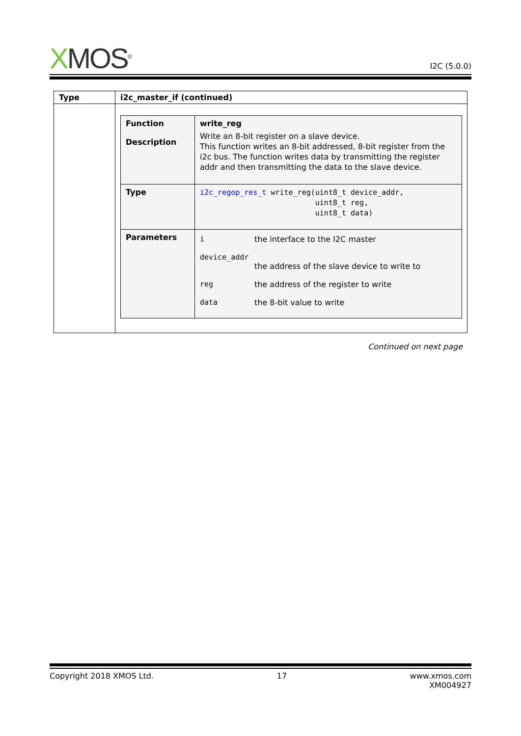XMOS<sup>®</sup>
I2C (5.0.0)
| Type | i2c_master_if (continued) |
| | / Function Description / write_reg Write an 8-bit register on a slave device. This function writes an 8-bit addressed, 8-bit register from the i2c bus. The function writes data by transmitting the register addr and then transmitting the data to the slave device. / / Type / i2c_regop_res_t write_reg(uint8_t device_addr, uint8_t reg, uint8_t data) / / Parameters / / i / the interface to the I2C master / / device_addr / / / / the address of the slave device to write to / / reg / the address of the register to write / / data / the 8-bit value to write / / |
Continued on next page
Copyright 2018 XMOS Ltd. 17 www.xmos.com
XM004927